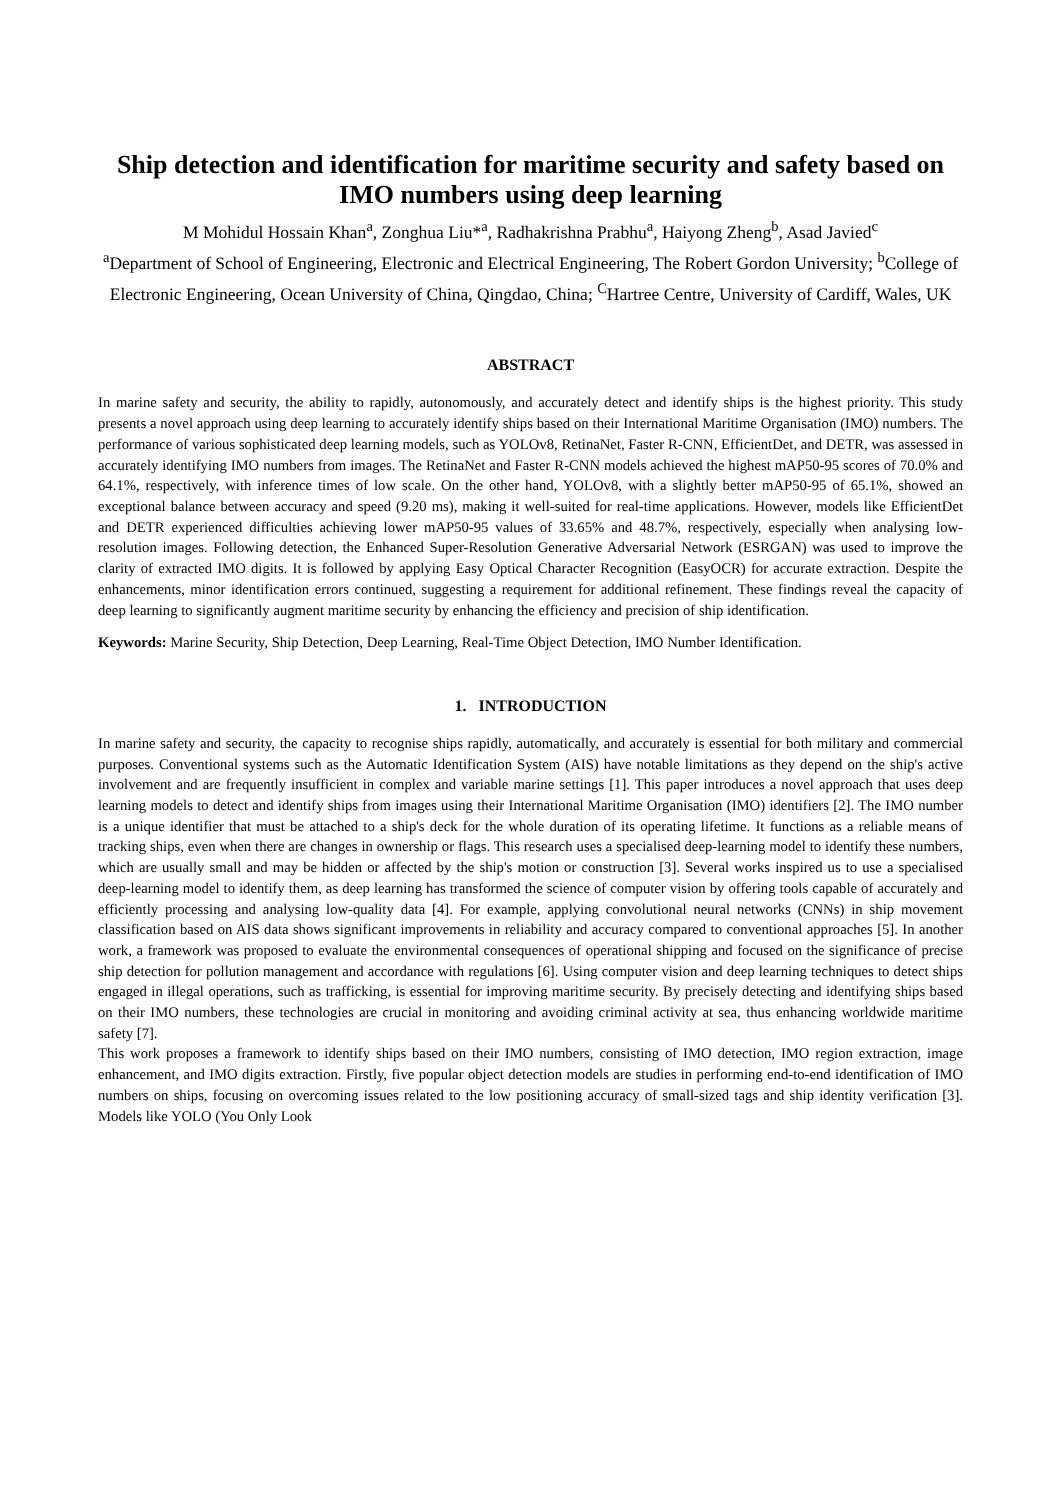Ship detection and identification for maritime security and safety based on IMO numbers using deep learning
M Mohidul Hossain Khan<sup>a</sup>, Zonghua Liu*<sup>a</sup>, Radhakrishna Prabhu<sup>a</sup>, Haiyong Zheng<sup>b</sup>, Asad Javied<sup>c</sup>
<sup>a</sup> Department of School of Engineering, Electronic and Electrical Engineering, The Robert Gordon University; <sup>b</sup>College of Electronic Engineering, Ocean University of China, Qingdao, China; <sup>C</sup>Hartree Centre, University of Cardiff, Wales, UK
ABSTRACT
In marine safety and security, the ability to rapidly, autonomously, and accurately detect and identify ships is the highest priority. This study presents a novel approach using deep learning to accurately identify ships based on their International Maritime Organisation (IMO) numbers. The performance of various sophisticated deep learning models, such as YOLOv8, RetinaNet, Faster R-CNN, EfficientDet, and DETR, was assessed in accurately identifying IMO numbers from images. The RetinaNet and Faster R-CNN models achieved the highest mAP50-95 scores of 70.0% and 64.1%, respectively, with inference times of low scale. On the other hand, YOLOv8, with a slightly better mAP50-95 of 65.1%, showed an exceptional balance between accuracy and speed (9.20 ms), making it well-suited for real-time applications. However, models like EfficientDet and DETR experienced difficulties achieving lower mAP50-95 values of 33.65% and 48.7%, respectively, especially when analysing low-resolution images. Following detection, the Enhanced Super-Resolution Generative Adversarial Network (ESRGAN) was used to improve the clarity of extracted IMO digits. It is followed by applying Easy Optical Character Recognition (EasyOCR) for accurate extraction. Despite the enhancements, minor identification errors continued, suggesting a requirement for additional refinement. These findings reveal the capacity of deep learning to significantly augment maritime security by enhancing the efficiency and precision of ship identification.
Keywords: Marine Security, Ship Detection, Deep Learning, Real-Time Object Detection, IMO Number Identification.
1. INTRODUCTION
In marine safety and security, the capacity to recognise ships rapidly, automatically, and accurately is essential for both military and commercial purposes. Conventional systems such as the Automatic Identification System (AIS) have notable limitations as they depend on the ship's active involvement and are frequently insufficient in complex and variable marine settings [1]. This paper introduces a novel approach that uses deep learning models to detect and identify ships from images using their International Maritime Organisation (IMO) identifiers [2]. The IMO number is a unique identifier that must be attached to a ship's deck for the whole duration of its operating lifetime. It functions as a reliable means of tracking ships, even when there are changes in ownership or flags. This research uses a specialised deep-learning model to identify these numbers, which are usually small and may be hidden or affected by the ship's motion or construction [3]. Several works inspired us to use a specialised deep-learning model to identify them, as deep learning has transformed the science of computer vision by offering tools capable of accurately and efficiently processing and analysing low-quality data [4]. For example, applying convolutional neural networks (CNNs) in ship movement classification based on AIS data shows significant improvements in reliability and accuracy compared to conventional approaches [5]. In another work, a framework was proposed to evaluate the environmental consequences of operational shipping and focused on the significance of precise ship detection for pollution management and accordance with regulations [6]. Using computer vision and deep learning techniques to detect ships engaged in illegal operations, such as trafficking, is essential for improving maritime security. By precisely detecting and identifying ships based on their IMO numbers, these technologies are crucial in monitoring and avoiding criminal activity at sea, thus enhancing worldwide maritime safety [7].
This work proposes a framework to identify ships based on their IMO numbers, consisting of IMO detection, IMO region extraction, image enhancement, and IMO digits extraction. Firstly, five popular object detection models are studies in performing end-to-end identification of IMO numbers on ships, focusing on overcoming issues related to the low positioning accuracy of small-sized tags and ship identity verification [3]. Models like YOLO (You Only Look